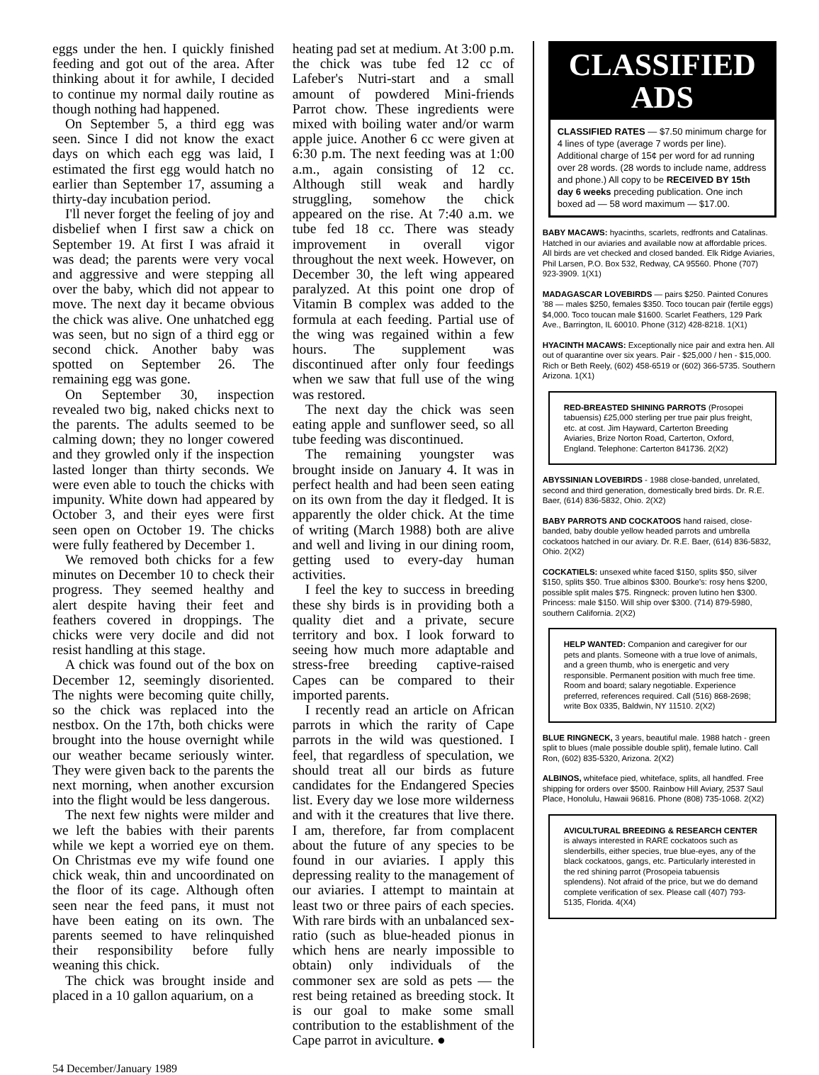eggs under the hen. I quickly finished feeding and got out of the area. After thinking about it for awhile, I decided to continue my normal daily routine as though nothing had happened.
On September 5, a third egg was seen. Since I did not know the exact days on which each egg was laid, I estimated the first egg would hatch no earlier than September 17, assuming a thirty-day incubation period.
I'll never forget the feeling of joy and disbelief when I first saw a chick on September 19. At first I was afraid it was dead; the parents were very vocal and aggressive and were stepping all over the baby, which did not appear to move. The next day it became obvious the chick was alive. One unhatched egg was seen, but no sign of a third egg or second chick. Another baby was spotted on September 26. The remaining egg was gone.
On September 30, inspection revealed two big, naked chicks next to the parents. The adults seemed to be calming down; they no longer cowered and they growled only if the inspection lasted longer than thirty seconds. We were even able to touch the chicks with impunity. White down had appeared by October 3, and their eyes were first seen open on October 19. The chicks were fully feathered by December 1.
We removed both chicks for a few minutes on December 10 to check their progress. They seemed healthy and alert despite having their feet and feathers covered in droppings. The chicks were very docile and did not resist handling at this stage.
A chick was found out of the box on December 12, seemingly disoriented. The nights were becoming quite chilly, so the chick was replaced into the nestbox. On the 17th, both chicks were brought into the house overnight while our weather became seriously winter. They were given back to the parents the next morning, when another excursion into the flight would be less dangerous.
The next few nights were milder and we left the babies with their parents while we kept a worried eye on them. On Christmas eve my wife found one chick weak, thin and uncoordinated on the floor of its cage. Although often seen near the feed pans, it must not have been eating on its own. The parents seemed to have relinquished their responsibility before fully weaning this chick.
The chick was brought inside and placed in a 10 gallon aquarium, on a
heating pad set at medium. At 3:00 p.m. the chick was tube fed 12 cc of Lafeber's Nutri-start and a small amount of powdered Mini-friends Parrot chow. These ingredients were mixed with boiling water and/or warm apple juice. Another 6 cc were given at 6:30 p.m. The next feeding was at 1:00 a.m., again consisting of 12 cc. Although still weak and hardly struggling, somehow the chick appeared on the rise. At 7:40 a.m. we tube fed 18 cc. There was steady improvement in overall vigor throughout the next week. However, on December 30, the left wing appeared paralyzed. At this point one drop of Vitamin B complex was added to the formula at each feeding. Partial use of the wing was regained within a few hours. The supplement was discontinued after only four feedings when we saw that full use of the wing was restored.
The next day the chick was seen eating apple and sunflower seed, so all tube feeding was discontinued.
The remaining youngster was brought inside on January 4. It was in perfect health and had been seen eating on its own from the day it fledged. It is apparently the older chick. At the time of writing (March 1988) both are alive and well and living in our dining room, getting used to every-day human activities.
I feel the key to success in breeding these shy birds is in providing both a quality diet and a private, secure territory and box. I look forward to seeing how much more adaptable and stress-free breeding captive-raised Capes can be compared to their imported parents.
I recently read an article on African parrots in which the rarity of Cape parrots in the wild was questioned. I feel, that regardless of speculation, we should treat all our birds as future candidates for the Endangered Species list. Every day we lose more wilderness and with it the creatures that live there. I am, therefore, far from complacent about the future of any species to be found in our aviaries. I apply this depressing reality to the management of our aviaries. I attempt to maintain at least two or three pairs of each species. With rare birds with an unbalanced sex-ratio (such as blue-headed pionus in which hens are nearly impossible to obtain) only individuals of the commoner sex are sold as pets — the rest being retained as breeding stock. It is our goal to make some small contribution to the establishment of the Cape parrot in aviculture. ●
CLASSIFIED
ADS
CLASSIFIED RATES — $7.50 minimum charge for 4 lines of type (average 7 words per line). Additional charge of 15¢ per word for ad running over 28 words. (28 words to include name, address and phone.) All copy to be RECEIVED BY 15th day 6 weeks preceding publication. One inch boxed ad — 58 word maximum — $17.00.
BABY MACAWS: hyacinths, scarlets, redfronts and Catalinas. Hatched in our aviaries and available now at affordable prices. All birds are vet checked and closed banded. Elk Ridge Aviaries, Phil Larsen, P.O. Box 532, Redway, CA 95560. Phone (707) 923-3909. 1(X1)
MADAGASCAR LOVEBIRDS — pairs $250. Painted Conures '88 — males $250, females $350. Toco toucan pair (fertile eggs) $4,000. Toco toucan male $1600. Scarlet Feathers, 129 Park Ave., Barrington, IL 60010. Phone (312) 428-8218. 1(X1)
HYACINTH MACAWS: Exceptionally nice pair and extra hen. All out of quarantine over six years. Pair - $25,000 / hen - $15,000. Rich or Beth Reely, (602) 458-6519 or (602) 366-5735. Southern Arizona. 1(X1)
RED-BREASTED SHINING PARROTS (Prosopei tabuensis) £25,000 sterling per true pair plus freight, etc. at cost. Jim Hayward, Carterton Breeding Aviaries, Brize Norton Road, Carterton, Oxford, England. Telephone: Carterton 841736. 2(X2)
ABYSSINIAN LOVEBIRDS - 1988 close-banded, unrelated, second and third generation, domestically bred birds. Dr. R.E. Baer, (614) 836-5832, Ohio. 2(X2)
BABY PARROTS AND COCKATOOS hand raised, close-banded, baby double yellow headed parrots and umbrella cockatoos hatched in our aviary. Dr. R.E. Baer, (614) 836-5832, Ohio. 2(X2)
COCKATIELS: unsexed white faced $150, splits $50, silver $150, splits $50. True albinos $300. Bourke's: rosy hens $200, possible split males $75. Ringneck: proven lutino hen $300. Princess: male $150. Will ship over $300. (714) 879-5980, southern California. 2(X2)
HELP WANTED: Companion and caregiver for our pets and plants. Someone with a true love of animals, and a green thumb, who is energetic and very responsible. Permanent position with much free time. Room and board; salary negotiable. Experience preferred, references required. Call (516) 868-2698; write Box 0335, Baldwin, NY 11510. 2(X2)
BLUE RINGNECK, 3 years, beautiful male. 1988 hatch - green split to blues (male possible double split), female lutino. Call Ron, (602) 835-5320, Arizona. 2(X2)
ALBINOS, whiteface pied, whiteface, splits, all handfed. Free shipping for orders over $500. Rainbow Hill Aviary, 2537 Saul Place, Honolulu, Hawaii 96816. Phone (808) 735-1068. 2(X2)
AVICULTURAL BREEDING & RESEARCH CENTER is always interested in RARE cockatoos such as slenderbills, either species, true blue-eyes, any of the black cockatoos, gangs, etc. Particularly interested in the red shining parrot (Prosopeia tabuensis splendens). Not afraid of the price, but we do demand complete verification of sex. Please call (407) 793-5135, Florida. 4(X4)
54 December/January 1989